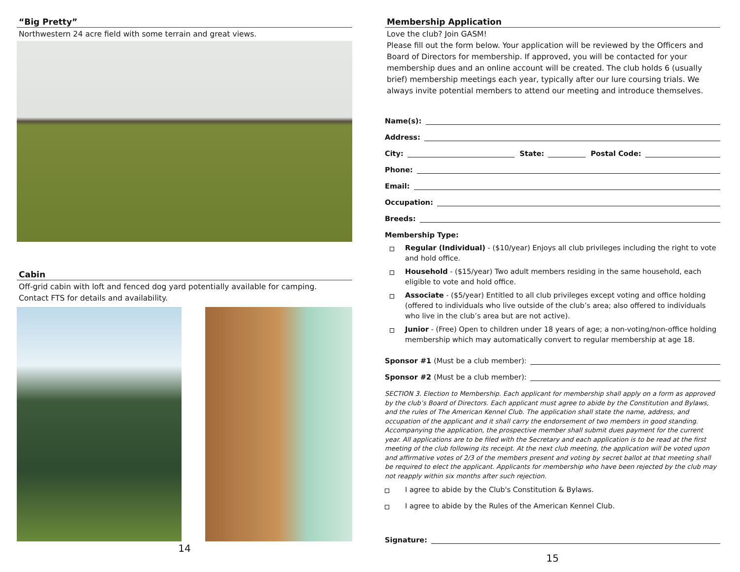“Big Pretty”
Northwestern 24 acre field with some terrain and great views.
Cabin
Off-grid cabin with loft and fenced dog yard potentially available for camping.
Contact FTS for details and availability.
14
Membership Application
Love the club? Join GASM!
Please fill out the form below. Your application will be reviewed by the Officers and Board of Directors for membership. If approved, you will be contacted for your membership dues and an online account will be created. The club holds 6 (usually brief) membership meetings each year, typically after our lure coursing trials. We always invite potential members to attend our meeting and introduce themselves.
Name(s):
Address:
City: State: Postal Code:
Phone:
Email:
Occupation:
Breeds:
Membership Type:
Regular (Individual) - ($10/year) Enjoys all club privileges including the right to vote and hold office.
Household - ($15/year) Two adult members residing in the same household, each eligible to vote and hold office.
Associate - ($5/year) Entitled to all club privileges except voting and office holding (offered to individuals who live outside of the club’s area; also offered to individuals who live in the club’s area but are not active).
Junior - (Free) Open to children under 18 years of age; a non-voting/non-office holding membership which may automatically convert to regular membership at age 18.
Sponsor #1 (Must be a club member):
Sponsor #2 (Must be a club member):
SECTION 3. Election to Membership. Each applicant for membership shall apply on a form as approved by the club’s Board of Directors. Each applicant must agree to abide by the Constitution and Bylaws, and the rules of The American Kennel Club. The application shall state the name, address, and occupation of the applicant and it shall carry the endorsement of two members in good standing. Accompanying the application, the prospective member shall submit dues payment for the current year. All applications are to be filed with the Secretary and each application is to be read at the first meeting of the club following its receipt. At the next club meeting, the application will be voted upon and affirmative votes of 2/3 of the members present and voting by secret ballot at that meeting shall be required to elect the applicant. Applicants for membership who have been rejected by the club may not reapply within six months after such rejection.
I agree to abide by the Club's Constitution & Bylaws.
I agree to abide by the Rules of the American Kennel Club.
Signature:
15